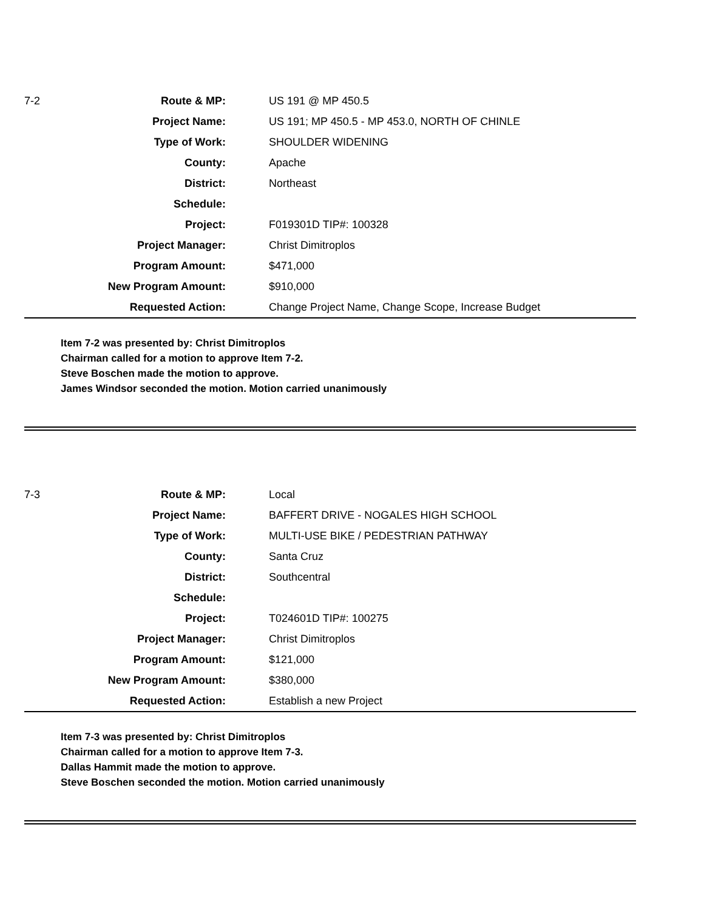| 7-2 | Route & MP: | US 191 @ MP 450.5 |
| | Project Name: | US 191; MP 450.5 - MP 453.0, NORTH OF CHINLE |
| | Type of Work: | SHOULDER WIDENING |
| | County: | Apache |
| | District: | Northeast |
| | Schedule: | |
| | Project: | F019301D TIP#: 100328 |
| | Project Manager: | Christ Dimitroplos |
| | Program Amount: | $471,000 |
| | New Program Amount: | $910,000 |
| | Requested Action: | Change Project Name, Change Scope, Increase Budget |
Item 7-2 was presented by: Christ Dimitroplos
Chairman called for a motion to approve Item 7-2.
Steve Boschen made the motion to approve.
James Windsor seconded the motion. Motion carried unanimously
| 7-3 | Route & MP: | Local |
| | Project Name: | BAFFERT DRIVE - NOGALES HIGH SCHOOL |
| | Type of Work: | MULTI-USE BIKE / PEDESTRIAN PATHWAY |
| | County: | Santa Cruz |
| | District: | Southcentral |
| | Schedule: | |
| | Project: | T024601D TIP#: 100275 |
| | Project Manager: | Christ Dimitroplos |
| | Program Amount: | $121,000 |
| | New Program Amount: | $380,000 |
| | Requested Action: | Establish a new Project |
Item 7-3 was presented by: Christ Dimitroplos
Chairman called for a motion to approve Item 7-3.
Dallas Hammit made the motion to approve.
Steve Boschen seconded the motion. Motion carried unanimously